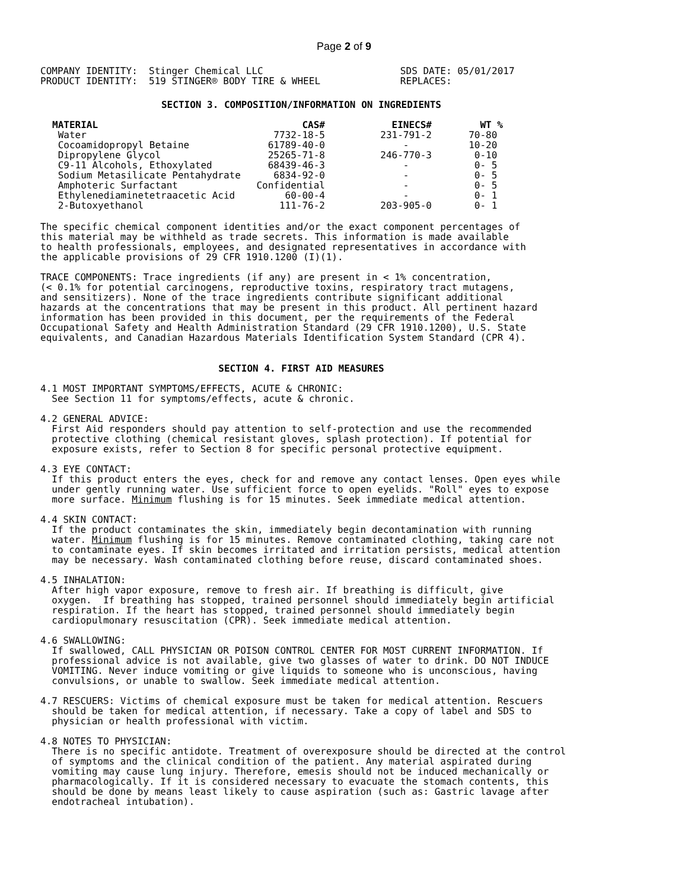Page 2 of 9
COMPANY IDENTITY:  Stinger Chemical LLC                        SDS DATE: 05/01/2017
PRODUCT IDENTITY:  519 STINGER® BODY TIRE & WHEEL              REPLACES:
SECTION 3. COMPOSITION/INFORMATION ON INGREDIENTS
| MATERIAL | CAS# | EINECS# | WT % |
| --- | --- | --- | --- |
| Water | 7732-18-5 | 231-791-2 | 70-80 |
| Cocoamidopropyl Betaine | 61789-40-0 | - | 10-20 |
| Dipropylene Glycol | 25265-71-8 | 246-770-3 | 0-10 |
| C9-11 Alcohols, Ethoxylated | 68439-46-3 | - | 0- 5 |
| Sodium Metasilicate Pentahydrate | 6834-92-0 | - | 0- 5 |
| Amphoteric Surfactant | Confidential | - | 0- 5 |
| Ethylenediaminetetraacetic Acid | 60-00-4 | - | 0- 1 |
| 2-Butoxyethanol | 111-76-2 | 203-905-0 | 0- 1 |
The specific chemical component identities and/or the exact component percentages of
this material may be withheld as trade secrets. This information is made available
to health professionals, employees, and designated representatives in accordance with
the applicable provisions of 29 CFR 1910.1200 (I)(1).

TRACE COMPONENTS: Trace ingredients (if any) are present in < 1% concentration,
(< 0.1% for potential carcinogens, reproductive toxins, respiratory tract mutagens,
and sensitizers). None of the trace ingredients contribute significant additional
hazards at the concentrations that may be present in this product. All pertinent hazard
information has been provided in this document, per the requirements of the Federal
Occupational Safety and Health Administration Standard (29 CFR 1910.1200), U.S. State
equivalents, and Canadian Hazardous Materials Identification System Standard (CPR 4).
SECTION 4. FIRST AID MEASURES
4.1 MOST IMPORTANT SYMPTOMS/EFFECTS, ACUTE & CHRONIC:
  See Section 11 for symptoms/effects, acute & chronic.

4.2 GENERAL ADVICE:
  First Aid responders should pay attention to self-protection and use the recommended
  protective clothing (chemical resistant gloves, splash protection). If potential for
  exposure exists, refer to Section 8 for specific personal protective equipment.

4.3 EYE CONTACT:
  If this product enters the eyes, check for and remove any contact lenses. Open eyes while
  under gently running water. Use sufficient force to open eyelids. "Roll" eyes to expose
  more surface. Minimum flushing is for 15 minutes. Seek immediate medical attention.

4.4 SKIN CONTACT:
  If the product contaminates the skin, immediately begin decontamination with running
  water. Minimum flushing is for 15 minutes. Remove contaminated clothing, taking care not
  to contaminate eyes. If skin becomes irritated and irritation persists, medical attention
  may be necessary. Wash contaminated clothing before reuse, discard contaminated shoes.

4.5 INHALATION:
  After high vapor exposure, remove to fresh air. If breathing is difficult, give
  oxygen.  If breathing has stopped, trained personnel should immediately begin artificial
  respiration. If the heart has stopped, trained personnel should immediately begin
  cardiopulmonary resuscitation (CPR). Seek immediate medical attention.

4.6 SWALLOWING:
  If swallowed, CALL PHYSICIAN OR POISON CONTROL CENTER FOR MOST CURRENT INFORMATION. If
  professional advice is not available, give two glasses of water to drink. DO NOT INDUCE
  VOMITING. Never induce vomiting or give liquids to someone who is unconscious, having
  convulsions, or unable to swallow. Seek immediate medical attention.

4.7 RESCUERS: Victims of chemical exposure must be taken for medical attention. Rescuers
  should be taken for medical attention, if necessary. Take a copy of label and SDS to
  physician or health professional with victim.

4.8 NOTES TO PHYSICIAN:
  There is no specific antidote. Treatment of overexposure should be directed at the control
  of symptoms and the clinical condition of the patient. Any material aspirated during
  vomiting may cause lung injury. Therefore, emesis should not be induced mechanically or
  pharmacologically. If it is considered necessary to evacuate the stomach contents, this
  should be done by means least likely to cause aspiration (such as: Gastric lavage after
  endotracheal intubation).